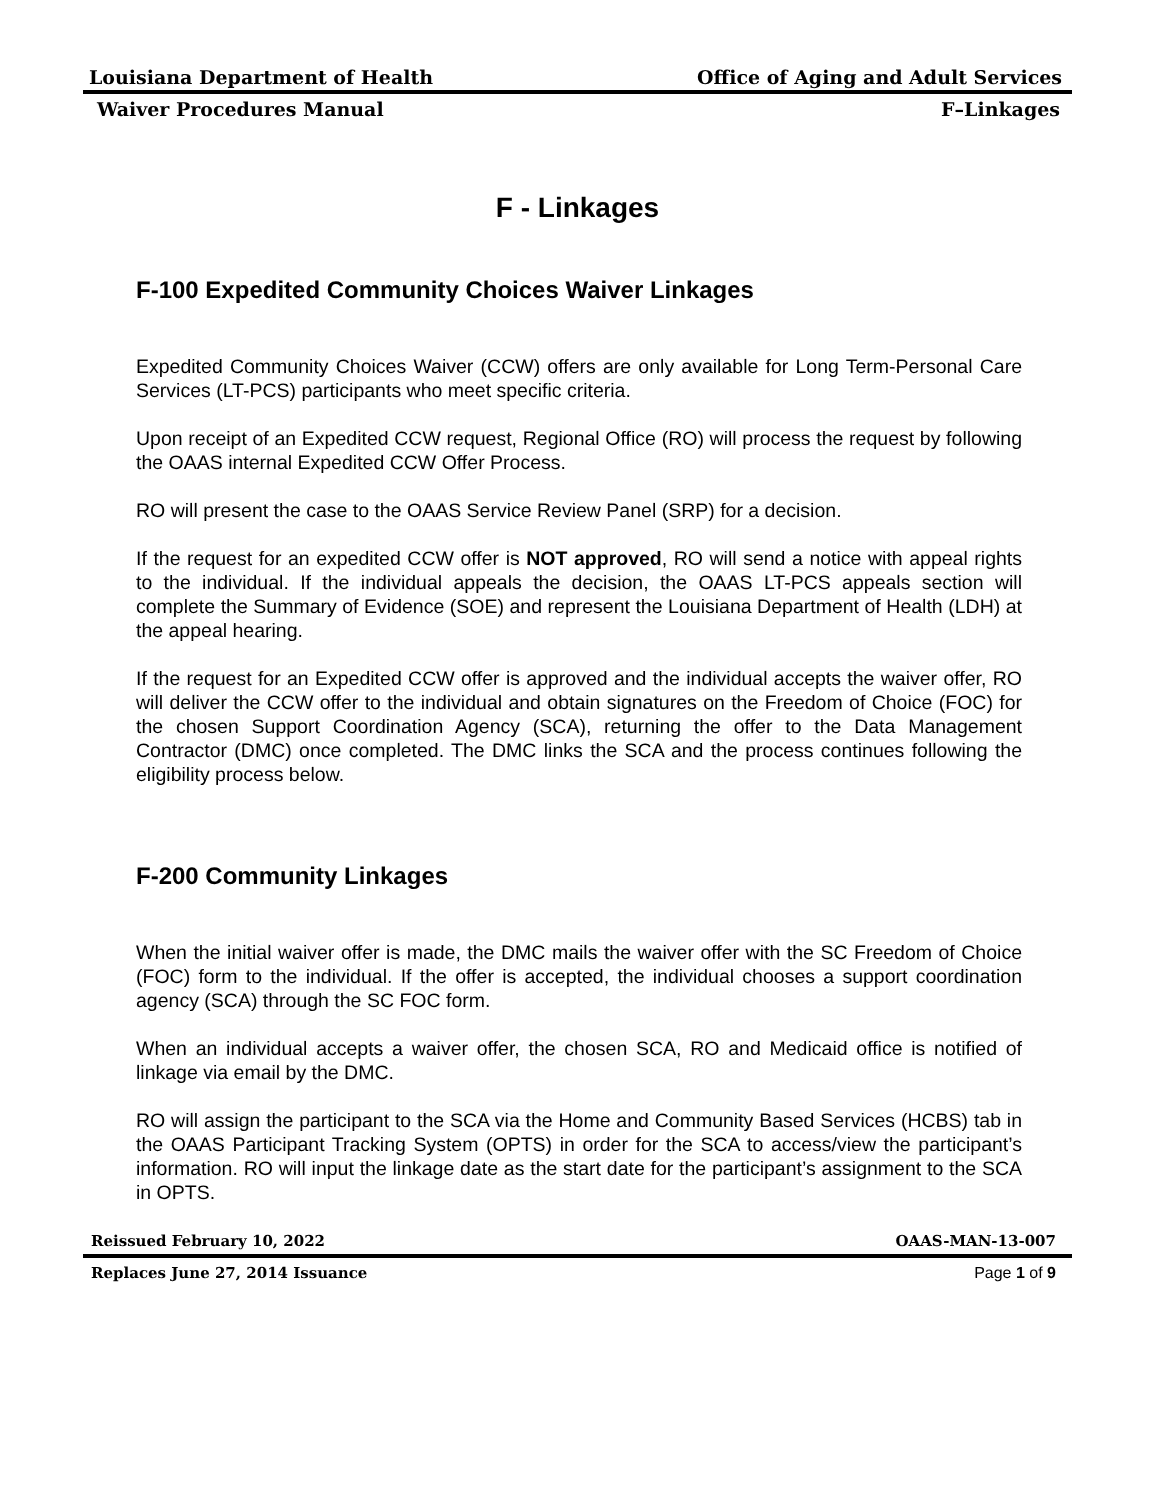Louisiana Department of Health Office of Aging and Adult Services
Waiver Procedures Manual F–Linkages
F - Linkages
F-100 Expedited Community Choices Waiver Linkages
Expedited Community Choices Waiver (CCW) offers are only available for Long Term-Personal Care Services (LT-PCS) participants who meet specific criteria.
Upon receipt of an Expedited CCW request, Regional Office (RO) will process the request by following the OAAS internal Expedited CCW Offer Process.
RO will present the case to the OAAS Service Review Panel (SRP) for a decision.
If the request for an expedited CCW offer is NOT approved, RO will send a notice with appeal rights to the individual. If the individual appeals the decision, the OAAS LT-PCS appeals section will complete the Summary of Evidence (SOE) and represent the Louisiana Department of Health (LDH) at the appeal hearing.
If the request for an Expedited CCW offer is approved and the individual accepts the waiver offer, RO will deliver the CCW offer to the individual and obtain signatures on the Freedom of Choice (FOC) for the chosen Support Coordination Agency (SCA), returning the offer to the Data Management Contractor (DMC) once completed. The DMC links the SCA and the process continues following the eligibility process below.
F-200 Community Linkages
When the initial waiver offer is made, the DMC mails the waiver offer with the SC Freedom of Choice (FOC) form to the individual. If the offer is accepted, the individual chooses a support coordination agency (SCA) through the SC FOC form.
When an individual accepts a waiver offer, the chosen SCA, RO and Medicaid office is notified of linkage via email by the DMC.
RO will assign the participant to the SCA via the Home and Community Based Services (HCBS) tab in the OAAS Participant Tracking System (OPTS) in order for the SCA to access/view the participant’s information. RO will input the linkage date as the start date for the participant’s assignment to the SCA in OPTS.
Reissued February 10, 2022 OAAS-MAN-13-007
Replaces June 27, 2014 Issuance Page 1 of 9